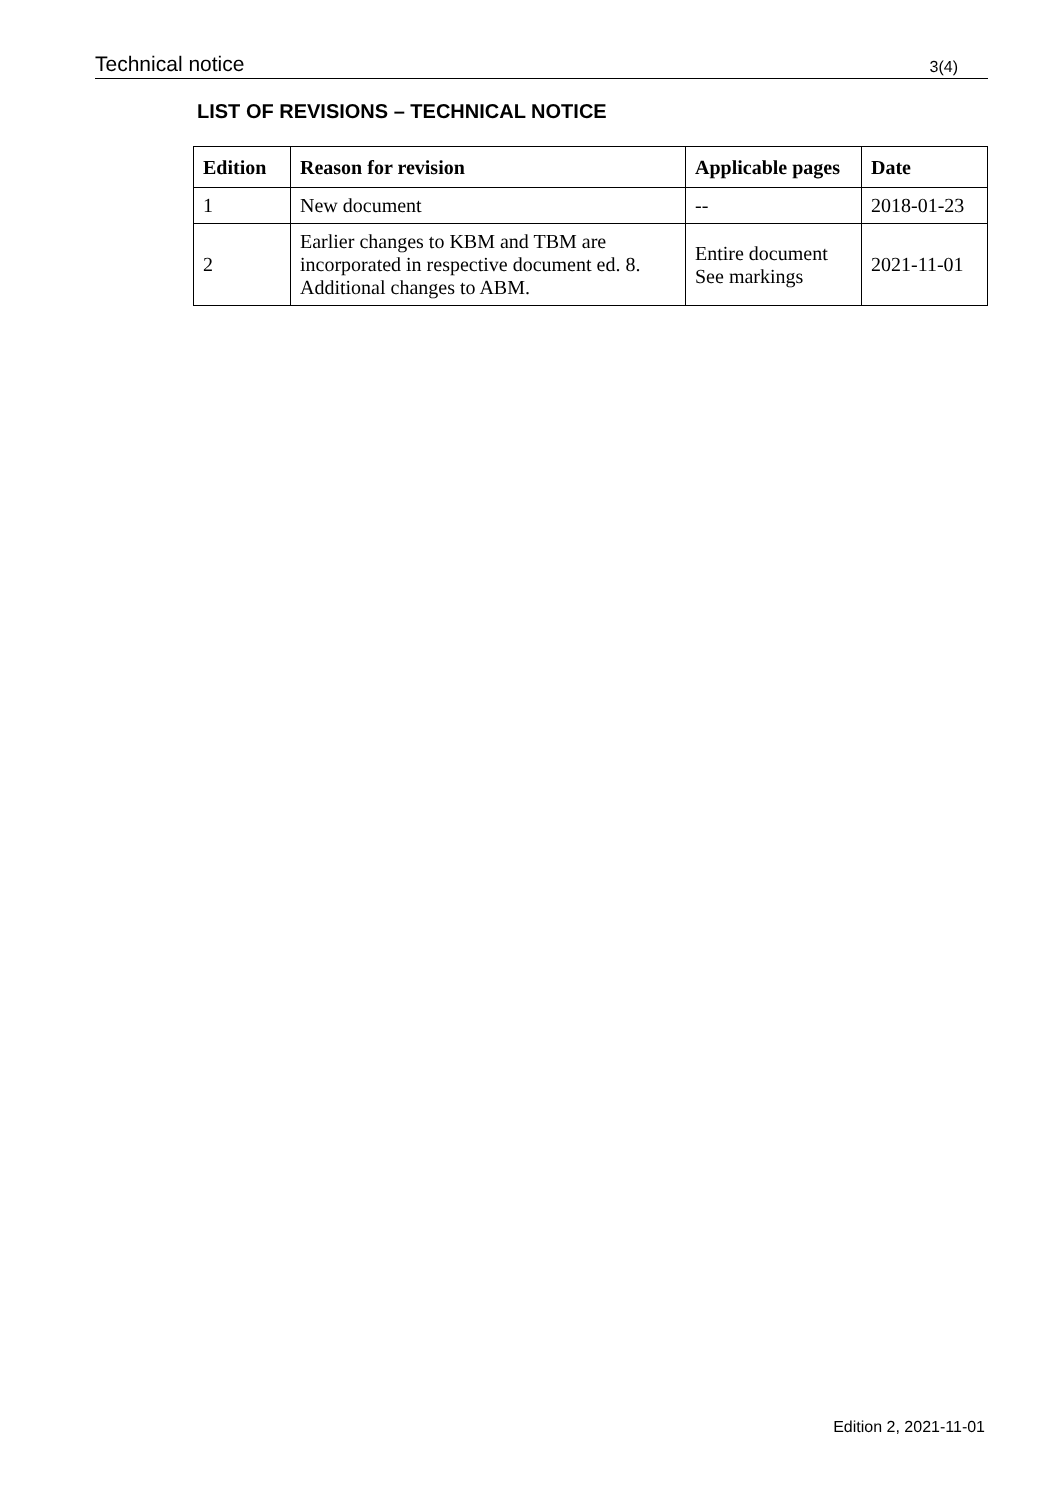Technical notice 3(4)
LIST OF REVISIONS – TECHNICAL NOTICE
| Edition | Reason for revision | Applicable pages | Date |
| --- | --- | --- | --- |
| 1 | New document | -- | 2018-01-23 |
| 2 | Earlier changes to KBM and TBM are incorporated in respective document ed. 8. Additional changes to ABM. | Entire document See markings | 2021-11-01 |
Edition 2, 2021-11-01